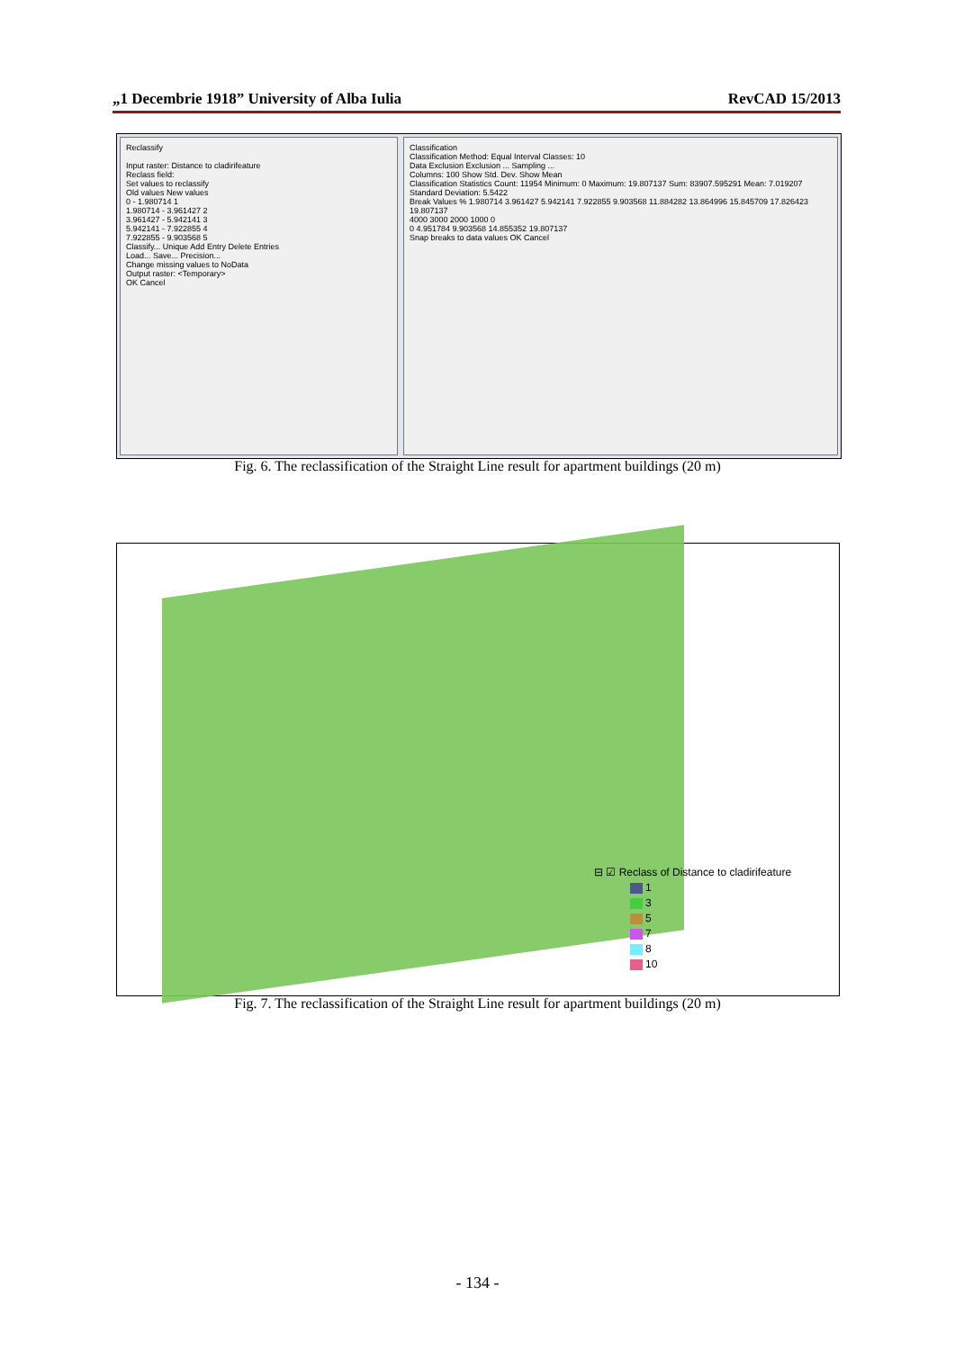„1 Decembrie 1918” University of Alba Iulia RevCAD 15/2013
Reclassify
Input raster: Distance to cladirifeature
Reclass field:
Set values to reclassify
Old values New values
0 - 1.980714 1
1.980714 - 3.961427 2
3.961427 - 5.942141 3
5.942141 - 7.922855 4
7.922855 - 9.903568 5
Classify... Unique Add Entry Delete Entries
Load... Save... Precision...
Change missing values to NoData
Output raster: <Temporary>
OK Cancel
Classification
Classification Method: Equal Interval Classes: 10
Data Exclusion Exclusion ... Sampling ...
Columns: 100 Show Std. Dev. Show Mean
Classification Statistics Count: 11954 Minimum: 0 Maximum: 19.807137 Sum: 83907.595291 Mean: 7.019207 Standard Deviation: 5.5422
Break Values % 1.980714 3.961427 5.942141 7.922855 9.903568 11.884282 13.864996 15.845709 17.826423 19.807137
4000 3000 2000 1000 0
0 4.951784 9.903568 14.855352 19.807137
Snap breaks to data values OK Cancel
Fig. 6. The reclassification of the Straight Line result for apartment buildings (20 m)
⊟ ☑ Reclass of Distance to cladirifeature
1
3
5
7
8
10
Fig. 7. The reclassification of the Straight Line result for apartment buildings (20 m)
- 134 -